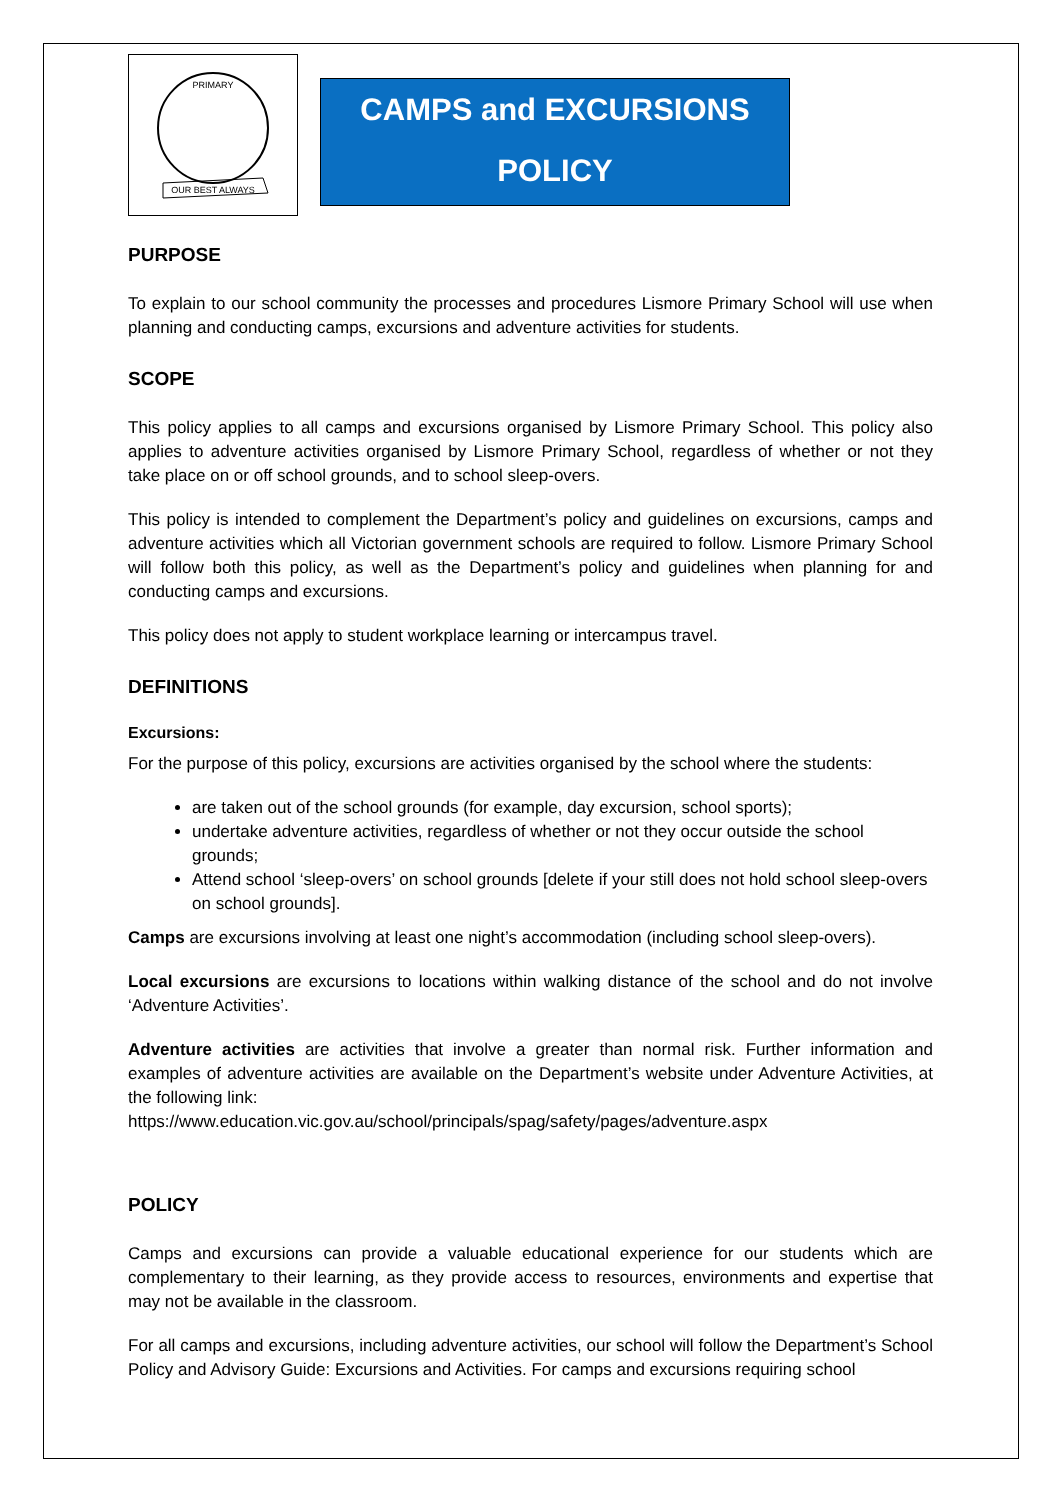PRIMARY
OUR BEST ALWAYS
CAMPS and EXCURSIONS
POLICY
PURPOSE
To explain to our school community the processes and procedures Lismore Primary School will use when planning and conducting camps, excursions and adventure activities for students.
SCOPE
This policy applies to all camps and excursions organised by Lismore Primary School. This policy also applies to adventure activities organised by Lismore Primary School, regardless of whether or not they take place on or off school grounds, and to school sleep-overs.
This policy is intended to complement the Department’s policy and guidelines on excursions, camps and adventure activities which all Victorian government schools are required to follow. Lismore Primary School will follow both this policy, as well as the Department’s policy and guidelines when planning for and conducting camps and excursions.
This policy does not apply to student workplace learning or intercampus travel.
DEFINITIONS
Excursions:
For the purpose of this policy, excursions are activities organised by the school where the students:
are taken out of the school grounds (for example, day excursion, school sports);
undertake adventure activities, regardless of whether or not they occur outside the school grounds;
Attend school ‘sleep-overs’ on school grounds [delete if your still does not hold school sleep-overs on school grounds].
Camps are excursions involving at least one night’s accommodation (including school sleep-overs).
Local excursions are excursions to locations within walking distance of the school and do not involve ‘Adventure Activities’.
Adventure activities are activities that involve a greater than normal risk. Further information and examples of adventure activities are available on the Department’s website under Adventure Activities, at the following link:
https://www.education.vic.gov.au/school/principals/spag/safety/pages/adventure.aspx
POLICY
Camps and excursions can provide a valuable educational experience for our students which are complementary to their learning, as they provide access to resources, environments and expertise that may not be available in the classroom.
For all camps and excursions, including adventure activities, our school will follow the Department’s School Policy and Advisory Guide: Excursions and Activities. For camps and excursions requiring school